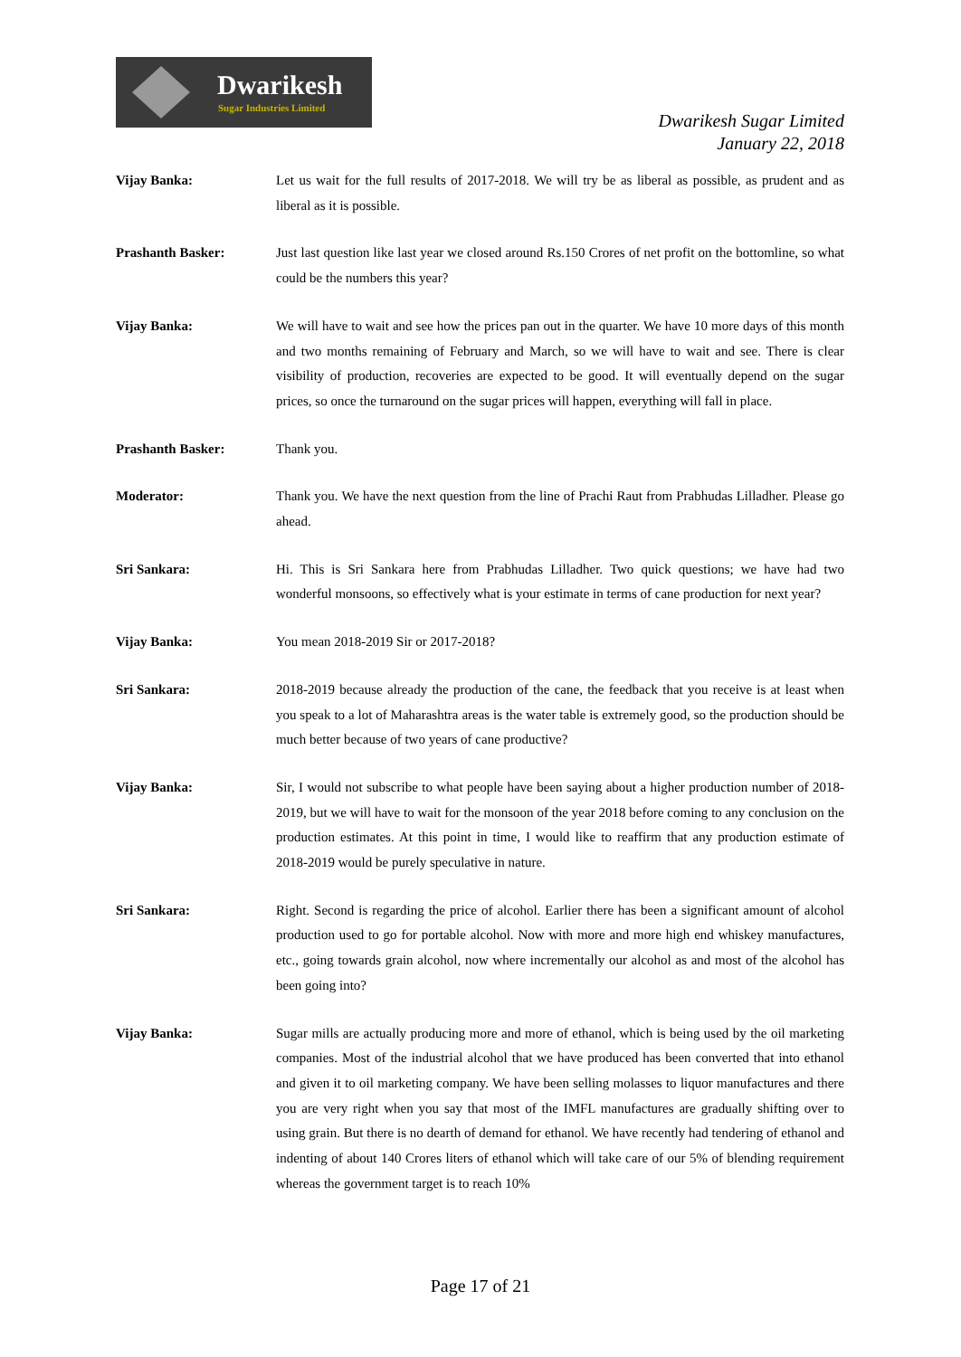Dwarikesh
Sugar Industries Limited
Dwarikesh Sugar Limited
January 22, 2018
Vijay Banka: Let us wait for the full results of 2017-2018. We will try be as liberal as possible, as prudent and as liberal as it is possible.
Prashanth Basker: Just last question like last year we closed around Rs.150 Crores of net profit on the bottomline, so what could be the numbers this year?
Vijay Banka: We will have to wait and see how the prices pan out in the quarter. We have 10 more days of this month and two months remaining of February and March, so we will have to wait and see. There is clear visibility of production, recoveries are expected to be good. It will eventually depend on the sugar prices, so once the turnaround on the sugar prices will happen, everything will fall in place.
Prashanth Basker: Thank you.
Moderator: Thank you. We have the next question from the line of Prachi Raut from Prabhudas Lilladher. Please go ahead.
Sri Sankara: Hi. This is Sri Sankara here from Prabhudas Lilladher. Two quick questions; we have had two wonderful monsoons, so effectively what is your estimate in terms of cane production for next year?
Vijay Banka: You mean 2018-2019 Sir or 2017-2018?
Sri Sankara: 2018-2019 because already the production of the cane, the feedback that you receive is at least when you speak to a lot of Maharashtra areas is the water table is extremely good, so the production should be much better because of two years of cane productive?
Vijay Banka: Sir, I would not subscribe to what people have been saying about a higher production number of 2018-2019, but we will have to wait for the monsoon of the year 2018 before coming to any conclusion on the production estimates. At this point in time, I would like to reaffirm that any production estimate of 2018-2019 would be purely speculative in nature.
Sri Sankara: Right. Second is regarding the price of alcohol. Earlier there has been a significant amount of alcohol production used to go for portable alcohol. Now with more and more high end whiskey manufactures, etc., going towards grain alcohol, now where incrementally our alcohol as and most of the alcohol has been going into?
Vijay Banka: Sugar mills are actually producing more and more of ethanol, which is being used by the oil marketing companies. Most of the industrial alcohol that we have produced has been converted that into ethanol and given it to oil marketing company. We have been selling molasses to liquor manufactures and there you are very right when you say that most of the IMFL manufactures are gradually shifting over to using grain. But there is no dearth of demand for ethanol. We have recently had tendering of ethanol and indenting of about 140 Crores liters of ethanol which will take care of our 5% of blending requirement whereas the government target is to reach 10%
Page 17 of 21